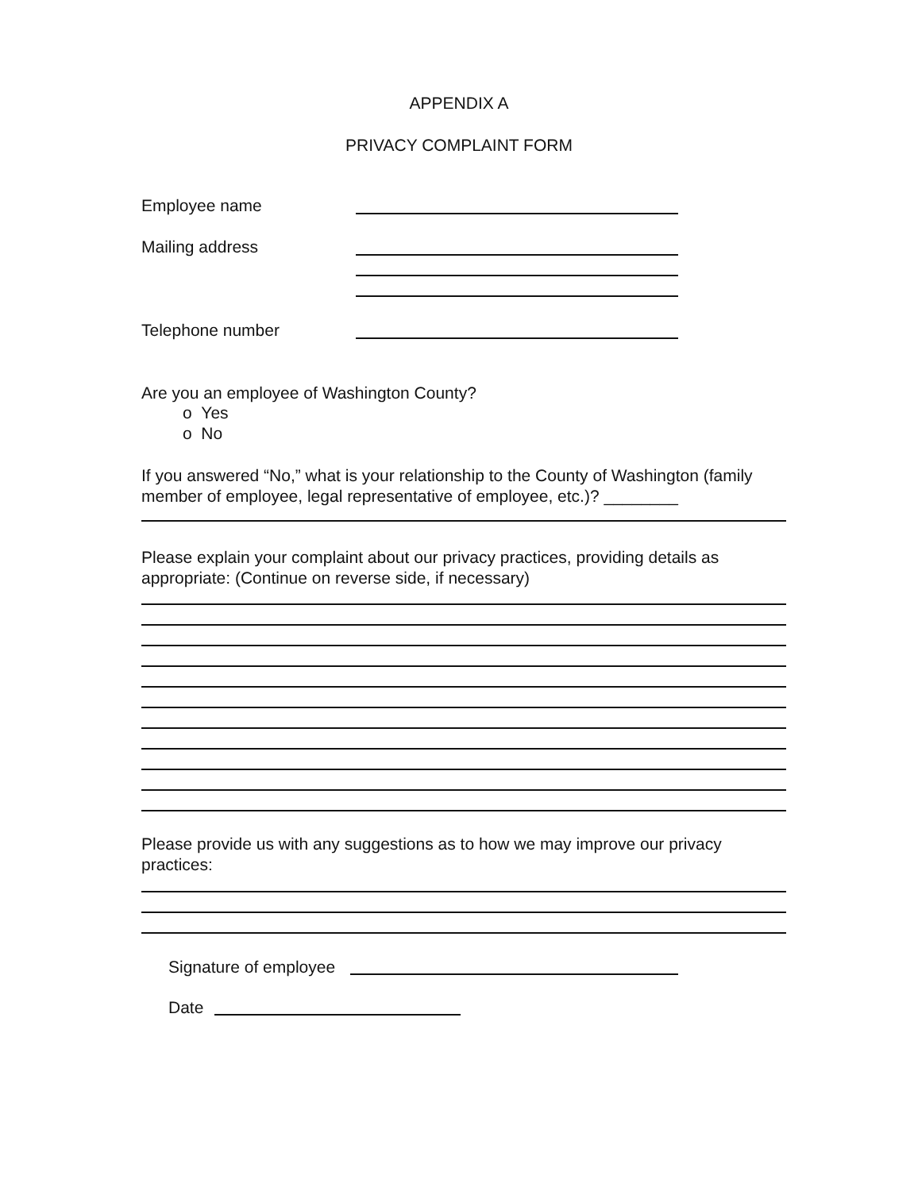APPENDIX A
PRIVACY COMPLAINT FORM
Employee name
Mailing address
Telephone number
Are you an employee of Washington County?
o Yes
o No
If you answered “No,” what is your relationship to the County of Washington (family member of employee, legal representative of employee, etc.)? ________
Please explain your complaint about our privacy practices, providing details as appropriate: (Continue on reverse side, if necessary)
Please provide us with any suggestions as to how we may improve our privacy practices:
Signature of employee
Date